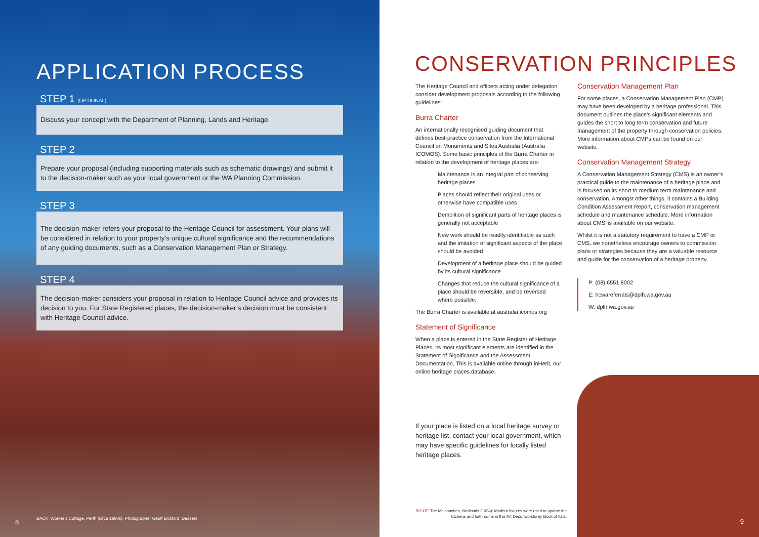APPLICATION PROCESS
STEP 1 (OPTIONAL)
Discuss your concept with the Department of Planning, Lands and Heritage.
STEP 2
Prepare your proposal (including supporting materials such as schematic drawings) and submit it to the decision-maker such as your local government or the WA Planning Commission.
STEP 3
The decision-maker refers your proposal to the Heritage Council for assessment. Your plans will be considered in relation to your property’s unique cultural significance and the recommendations of any guiding documents, such as a Conservation Management Plan or Strategy.
STEP 4
The decision-maker considers your proposal in relation to Heritage Council advice and provides its decision to you. For State Registered places, the decision-maker’s decision must be consistent with Heritage Council advice.
8
BACK: Worker’s Cottage, Perth (circa 1890s). Photographer Geoff Bickford, Dessein
CONSERVATION PRINCIPLES
The Heritage Council and officers acting under delegation consider development proposals according to the following guidelines:
Burra Charter
An internationally recognised guiding document that defines best-practice conservation from the International Council on Monuments and Sites Australia (Australia ICOMOS). Some basic principles of the Burra Charter in relation to the development of heritage places are:
Maintenance is an integral part of conserving heritage places
Places should reflect their original uses or otherwise have compatible uses
Demolition of significant parts of heritage places is generally not acceptable
New work should be readily identifiable as such and the imitation of significant aspects of the place should be avoided
Development of a heritage place should be guided by its cultural significance
Changes that reduce the cultural significance of a place should be reversible, and be reversed where possible.
The Burra Charter is available at australia.icomos.org
Statement of Significance
When a place is entered in the State Register of Heritage Places, its most significant elements are identified in the Statement of Significance and the Assessment Documentation. This is available online through inHerit, our online heritage places database.
If your place is listed on a local heritage survey or heritage list, contact your local government, which may have specific guidelines for locally listed heritage places.
Conservation Management Plan
For some places, a Conservation Management Plan (CMP) may have been developed by a heritage professional. This document outlines the place’s significant elements and guides the short to long term conservation and future management of the property through conservation policies. More information about CMPs can be found on our website.
Conservation Management Strategy
A Conservation Management Strategy (CMS) is an owner’s practical guide to the maintenance of a heritage place and is focused on its short to medium term maintenance and conservation. Amongst other things, it contains a Building Condition Assessment Report, conservation management schedule and maintenance schedule. More information about CMS’ is available on our website.
Whilst it is not a statutory requirement to have a CMP or CMS, we nonetheless encourage owners to commission plans or strategies because they are a valuable resource and guide for the conservation of a heritage property.
P: (08) 6551 8002
E: hcwareferrals@dplh.wa.gov.au
W: dplh.wa.gov.au
RIGHT: The Maisonettes, Nedlands (1934): Modern fixtures were used to update the kitchens and bathrooms in this Art Deco two-storey block of flats.
9